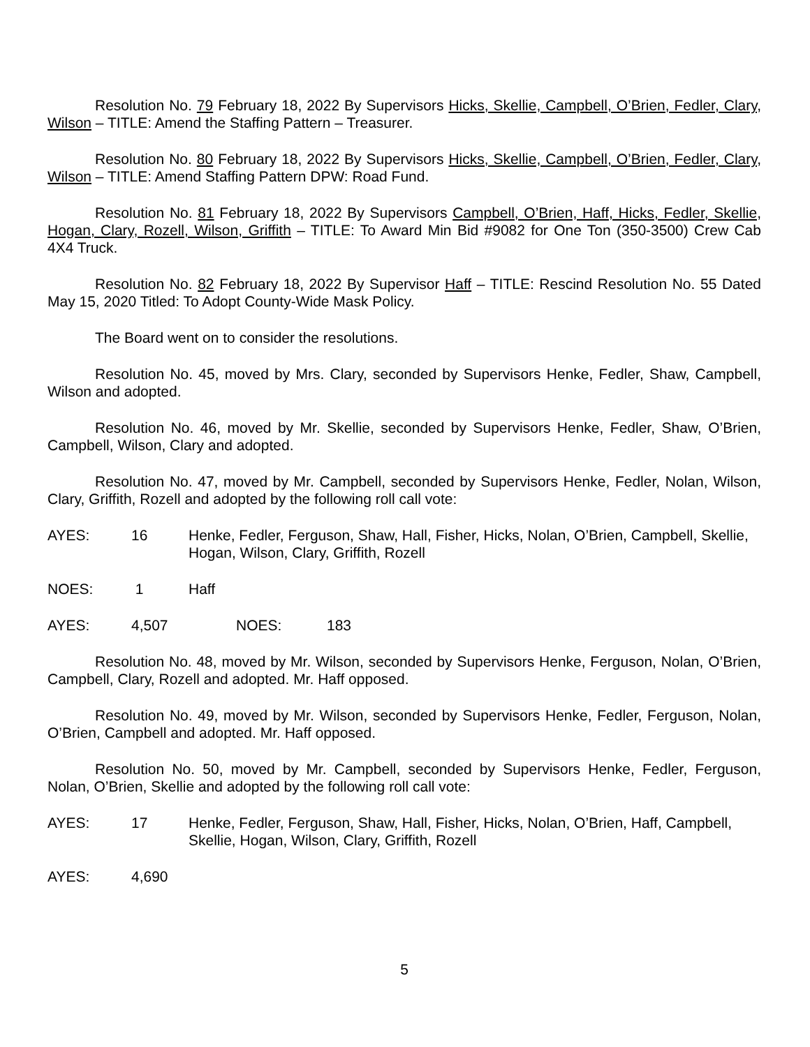Resolution No. 79 February 18, 2022 By Supervisors Hicks, Skellie, Campbell, O’Brien, Fedler, Clary, Wilson – TITLE: Amend the Staffing Pattern – Treasurer.
Resolution No. 80 February 18, 2022 By Supervisors Hicks, Skellie, Campbell, O’Brien, Fedler, Clary, Wilson – TITLE: Amend Staffing Pattern DPW: Road Fund.
Resolution No. 81 February 18, 2022 By Supervisors Campbell, O’Brien, Haff, Hicks, Fedler, Skellie, Hogan, Clary, Rozell, Wilson, Griffith – TITLE: To Award Min Bid #9082 for One Ton (350-3500) Crew Cab 4X4 Truck.
Resolution No. 82 February 18, 2022 By Supervisor Haff – TITLE: Rescind Resolution No. 55 Dated May 15, 2020 Titled: To Adopt County-Wide Mask Policy.
The Board went on to consider the resolutions.
Resolution No. 45, moved by Mrs. Clary, seconded by Supervisors Henke, Fedler, Shaw, Campbell, Wilson and adopted.
Resolution No. 46, moved by Mr. Skellie, seconded by Supervisors Henke, Fedler, Shaw, O’Brien, Campbell, Wilson, Clary and adopted.
Resolution No. 47, moved by Mr. Campbell, seconded by Supervisors Henke, Fedler, Nolan, Wilson, Clary, Griffith, Rozell and adopted by the following roll call vote:
AYES: 16 Henke, Fedler, Ferguson, Shaw, Hall, Fisher, Hicks, Nolan, O’Brien, Campbell, Skellie, Hogan, Wilson, Clary, Griffith, Rozell
NOES: 1 Haff
AYES: 4,507 NOES: 183
Resolution No. 48, moved by Mr. Wilson, seconded by Supervisors Henke, Ferguson, Nolan, O’Brien, Campbell, Clary, Rozell and adopted. Mr. Haff opposed.
Resolution No. 49, moved by Mr. Wilson, seconded by Supervisors Henke, Fedler, Ferguson, Nolan, O’Brien, Campbell and adopted. Mr. Haff opposed.
Resolution No. 50, moved by Mr. Campbell, seconded by Supervisors Henke, Fedler, Ferguson, Nolan, O’Brien, Skellie and adopted by the following roll call vote:
AYES: 17 Henke, Fedler, Ferguson, Shaw, Hall, Fisher, Hicks, Nolan, O’Brien, Haff, Campbell, Skellie, Hogan, Wilson, Clary, Griffith, Rozell
AYES: 4,690
5